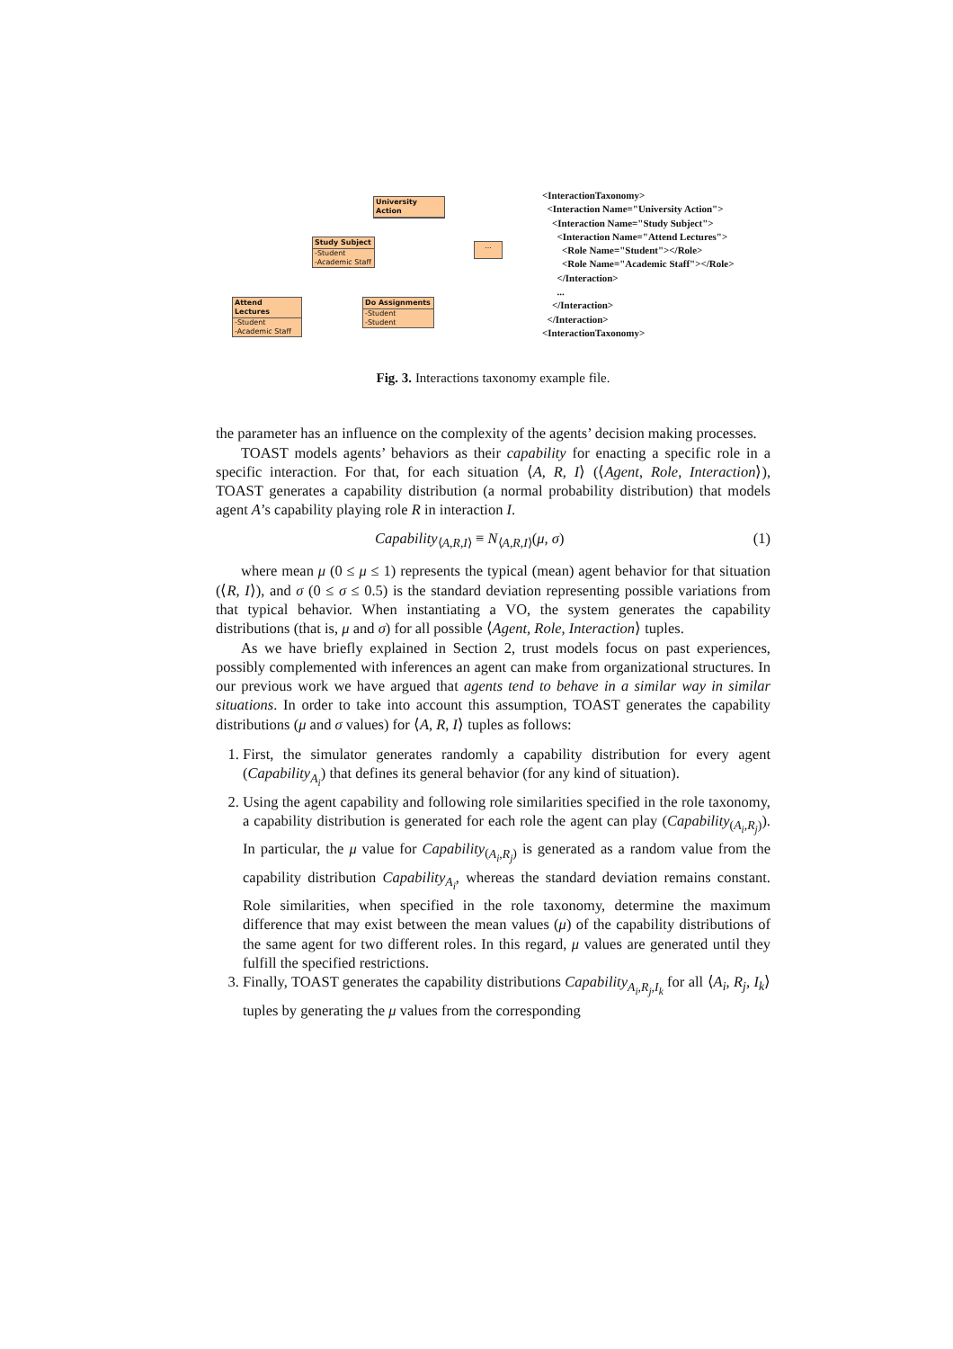University Action
Study Subject
-Student
-Academic Staff
...
Attend Lectures
-Student
-Academic Staff
Do Assignments
-Student
-Student
<InteractionTaxonomy>
<Interaction Name="University Action">
<Interaction Name="Study Subject">
<Interaction Name="Attend Lectures">
<Role Name="Student"></Role>
<Role Name="Academic Staff"></Role>
</Interaction>
...
</Interaction>
</Interaction>
<InteractionTaxonomy>
Fig. 3. Interactions taxonomy example file.
the parameter has an influence on the complexity of the agents’ decision making processes.
TOAST models agents’ behaviors as their capability for enacting a specific role in a specific interaction. For that, for each situation ⟨A, R, I⟩ (⟨Agent, Role, Interaction⟩), TOAST generates a capability distribution (a normal probability distribution) that models agent A’s capability playing role R in interaction I.
Capability<sub>⟨A,R,I⟩</sub> ≡ N<sub>⟨A,R,I⟩</sub>(μ, σ) (1)
where mean μ (0 ≤ μ ≤ 1) represents the typical (mean) agent behavior for that situation (⟨R, I⟩), and σ (0 ≤ σ ≤ 0.5) is the standard deviation representing possible variations from that typical behavior. When instantiating a VO, the system generates the capability distributions (that is, μ and σ) for all possible ⟨Agent, Role, Interaction⟩ tuples.
As we have briefly explained in Section 2, trust models focus on past experiences, possibly complemented with inferences an agent can make from organizational structures. In our previous work we have argued that agents tend to behave in a similar way in similar situations. In order to take into account this assumption, TOAST generates the capability distributions (μ and σ values) for ⟨A, R, I⟩ tuples as follows:
1. First, the simulator generates randomly a capability distribution for every agent (Capability<sub>A<sub>i</sub></sub>) that defines its general behavior (for any kind of situation).
2. Using the agent capability and following role similarities specified in the role taxonomy, a capability distribution is generated for each role the agent can play (Capability<sub>(A<sub>i</sub>,R<sub>j</sub>)</sub>). In particular, the μ value for Capability<sub>(A<sub>i</sub>,R<sub>j</sub>)</sub> is generated as a random value from the capability distribution Capability<sub>A<sub>i</sub></sub>, whereas the standard deviation remains constant. Role similarities, when specified in the role taxonomy, determine the maximum difference that may exist between the mean values (μ) of the capability distributions of the same agent for two different roles. In this regard, μ values are generated until they fulfill the specified restrictions.
3. Finally, TOAST generates the capability distributions Capability<sub>A<sub>i</sub>,R<sub>j</sub>,I<sub>k</sub></sub> for all ⟨A<sub>i</sub>, R<sub>j</sub>, I<sub>k</sub>⟩ tuples by generating the μ values from the corresponding